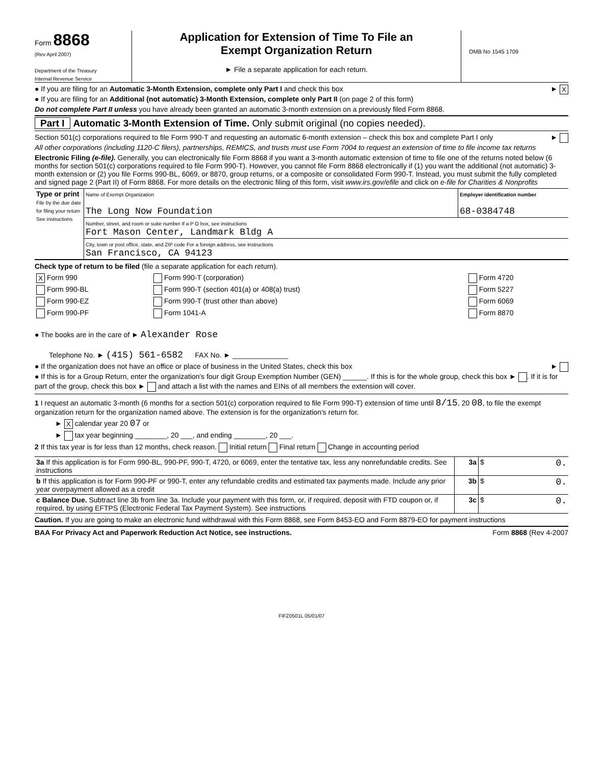Form 8868
(Rev April 2007)
Department of the Treasury
Internal Revenue Service
Application for Extension of Time To File an
Exempt Organization Return
► File a separate application for each return.
OMB No 1545 1709
● If you are filing for an Automatic 3-Month Extension, complete only Part I and check this box ► X
● If you are filing for an Additional (not automatic) 3-Month Extension, complete only Part II (on page 2 of this form)
Do not complete Part II unless you have already been granted an automatic 3-month extension on a previously filed Form 8868.
Part I Automatic 3-Month Extension of Time. Only submit original (no copies needed).
Section 501(c) corporations required to file Form 990-T and requesting an automatic 6-month extension – check this box and complete Part I only ►
All other corporations (including 1120-C filers), partnerships, REMICS, and trusts must use Form 7004 to request an extension of time to file income tax returns
Electronic Filing (e-file). Generally, you can electronically file Form 8868 if you want a 3-month automatic extension of time to file one of the returns noted below (6 months for section 501(c) corporations required to file Form 990-T). However, you cannot file Form 8868 electronically if (1) you want the additional (not automatic) 3-month extension or (2) you file Forms 990-BL, 6069, or 8870, group returns, or a composite or consolidated Form 990-T. Instead, you must submit the fully completed and signed page 2 (Part II) of Form 8868. For more details on the electronic filing of this form, visit www.irs.gov/efile and click on e-file for Charities & Nonprofits
| Type or print File by the due date for filing your return See instructions | Name of Exempt Organization The Long Now Foundation | Employer identification number 68-0384748 |
| | Number, street, and room or suite number If a P O box, see instructions Fort Mason Center, Landmark Bldg A | |
| | City, town or post office, state, and ZIP code For a foreign address, see instructions San Francisco, CA 94123 | |
Check type of return to be filed (file a separate application for each return).
| X Form 990 | Form 990-T (corporation) | Form 4720 |
| Form 990-BL | Form 990-T (section 401(a) or 408(a) trust) | Form 5227 |
| Form 990-EZ | Form 990-T (trust other than above) | Form 6069 |
| Form 990-PF | Form 1041-A | Form 8870 |
● The books are in the care of ► Alexander Rose
Telephone No. ► (415) 561-6582 FAX No. ► ______________
● If the organization does not have an office or place of business in the United States, check this box ►
● If this is for a Group Return, enter the organization's four digit Group Exemption Number (GEN) ______. If this is for the whole group, check this box ► . If it is for part of the group, check this box ► and attach a list with the names and EINs of all members the extension will cover.
1 I request an automatic 3-month (6 months for a section 501(c) corporation required to file Form 990-T) extension of time until 8/15, 20 08, to file the exempt organization return for the organization named above. The extension is for the organization's return for.
► X calendar year 20 07 or
► tax year beginning ________, 20 ___, and ending ________, 20 ___.
2 If this tax year is for less than 12 months, check reason. Initial return Final return Change in accounting period
| 3a If this application is for Form 990-BL, 990-PF, 990-T, 4720, or 6069, enter the tentative tax, less any nonrefundable credits. See instructions | 3a | $ 0. |
| b If this application is for Form 990-PF or 990-T, enter any refundable credits and estimated tax payments made. Include any prior year overpayment allowed as a credit | 3b | $ 0. |
| c Balance Due. Subtract line 3b from line 3a. Include your payment with this form, or, if required, deposit with FTD coupon or, if required, by using EFTPS (Electronic Federal Tax Payment System). See instructions | 3c | $ 0. |
Caution. If you are going to make an electronic fund withdrawal with this Form 8868, see Form 8453-EO and Form 8879-EO for payment instructions
BAA For Privacy Act and Paperwork Reduction Act Notice, see instructions. Form 8868 (Rev 4-2007
FIFZ0501L 05/01/07